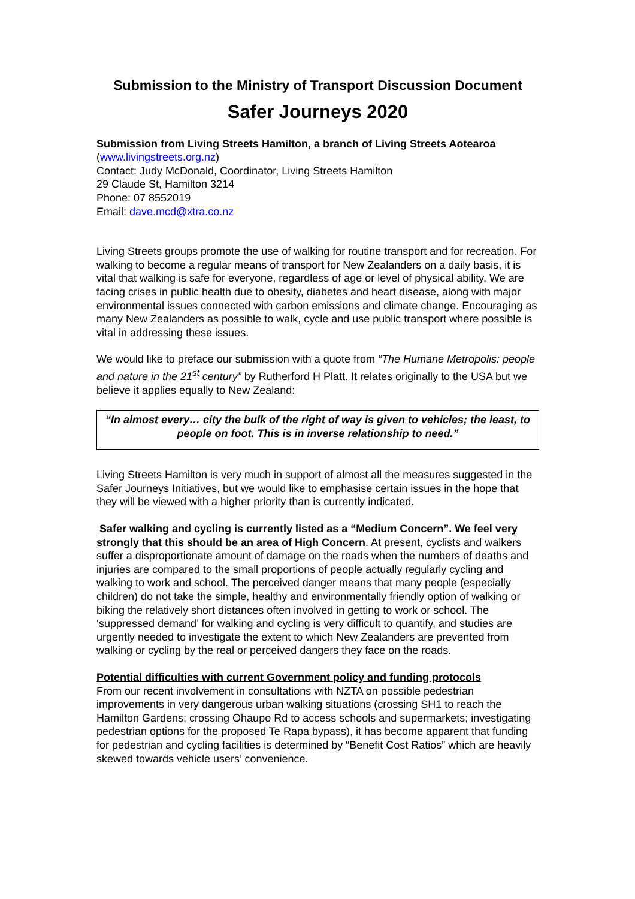Submission to the Ministry of Transport Discussion Document
Safer Journeys 2020
Submission from Living Streets Hamilton, a branch of Living Streets Aotearoa
(www.livingstreets.org.nz)
Contact: Judy McDonald, Coordinator, Living Streets Hamilton
29 Claude St, Hamilton 3214
Phone: 07 8552019
Email: dave.mcd@xtra.co.nz
Living Streets groups promote the use of walking for routine transport and for recreation. For walking to become a regular means of transport for New Zealanders on a daily basis, it is vital that walking is safe for everyone, regardless of age or level of physical ability. We are facing crises in public health due to obesity, diabetes and heart disease, along with major environmental issues connected with carbon emissions and climate change. Encouraging as many New Zealanders as possible to walk, cycle and use public transport where possible is vital in addressing these issues.
We would like to preface our submission with a quote from “The Humane Metropolis: people and nature in the 21<sup>st</sup> century” by Rutherford H Platt. It relates originally to the USA but we believe it applies equally to New Zealand:
“In almost every… city the bulk of the right of way is given to vehicles; the least, to people on foot. This is in inverse relationship to need.”
Living Streets Hamilton is very much in support of almost all the measures suggested in the Safer Journeys Initiatives, but we would like to emphasise certain issues in the hope that they will be viewed with a higher priority than is currently indicated.
Safer walking and cycling is currently listed as a “Medium Concern”. We feel very strongly that this should be an area of High Concern. At present, cyclists and walkers suffer a disproportionate amount of damage on the roads when the numbers of deaths and injuries are compared to the small proportions of people actually regularly cycling and walking to work and school. The perceived danger means that many people (especially children) do not take the simple, healthy and environmentally friendly option of walking or biking the relatively short distances often involved in getting to work or school. The ‘suppressed demand’ for walking and cycling is very difficult to quantify, and studies are urgently needed to investigate the extent to which New Zealanders are prevented from walking or cycling by the real or perceived dangers they face on the roads.
Potential difficulties with current Government policy and funding protocols
From our recent involvement in consultations with NZTA on possible pedestrian improvements in very dangerous urban walking situations (crossing SH1 to reach the Hamilton Gardens; crossing Ohaupo Rd to access schools and supermarkets; investigating pedestrian options for the proposed Te Rapa bypass), it has become apparent that funding for pedestrian and cycling facilities is determined by “Benefit Cost Ratios” which are heavily skewed towards vehicle users’ convenience.